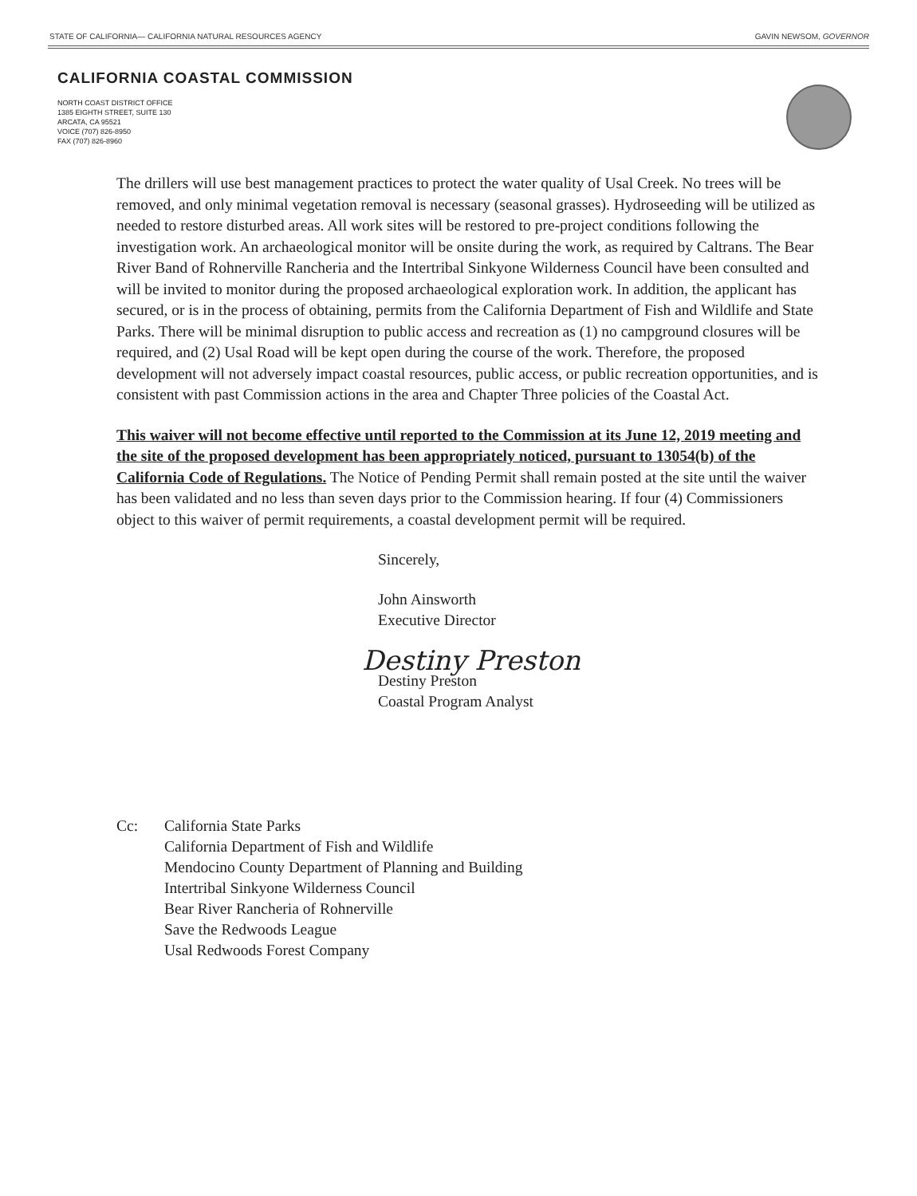STATE OF CALIFORNIA— CALIFORNIA NATURAL RESOURCES AGENCY GAVIN NEWSOM, GOVERNOR
CALIFORNIA COASTAL COMMISSION
NORTH COAST DISTRICT OFFICE
1385 EIGHTH STREET, SUITE 130
ARCATA, CA 95521
VOICE (707) 826-8950
FAX (707) 826-8960
The drillers will use best management practices to protect the water quality of Usal Creek. No trees will be removed, and only minimal vegetation removal is necessary (seasonal grasses). Hydroseeding will be utilized as needed to restore disturbed areas. All work sites will be restored to pre-project conditions following the investigation work. An archaeological monitor will be onsite during the work, as required by Caltrans. The Bear River Band of Rohnerville Rancheria and the Intertribal Sinkyone Wilderness Council have been consulted and will be invited to monitor during the proposed archaeological exploration work. In addition, the applicant has secured, or is in the process of obtaining, permits from the California Department of Fish and Wildlife and State Parks. There will be minimal disruption to public access and recreation as (1) no campground closures will be required, and (2) Usal Road will be kept open during the course of the work. Therefore, the proposed development will not adversely impact coastal resources, public access, or public recreation opportunities, and is consistent with past Commission actions in the area and Chapter Three policies of the Coastal Act.
This waiver will not become effective until reported to the Commission at its June 12, 2019 meeting and the site of the proposed development has been appropriately noticed, pursuant to 13054(b) of the California Code of Regulations. The Notice of Pending Permit shall remain posted at the site until the waiver has been validated and no less than seven days prior to the Commission hearing. If four (4) Commissioners object to this waiver of permit requirements, a coastal development permit will be required.
Sincerely,
John Ainsworth
Executive Director
Destiny Preston
Destiny Preston
Coastal Program Analyst
Cc: California State Parks
California Department of Fish and Wildlife
Mendocino County Department of Planning and Building
Intertribal Sinkyone Wilderness Council
Bear River Rancheria of Rohnerville
Save the Redwoods League
Usal Redwoods Forest Company